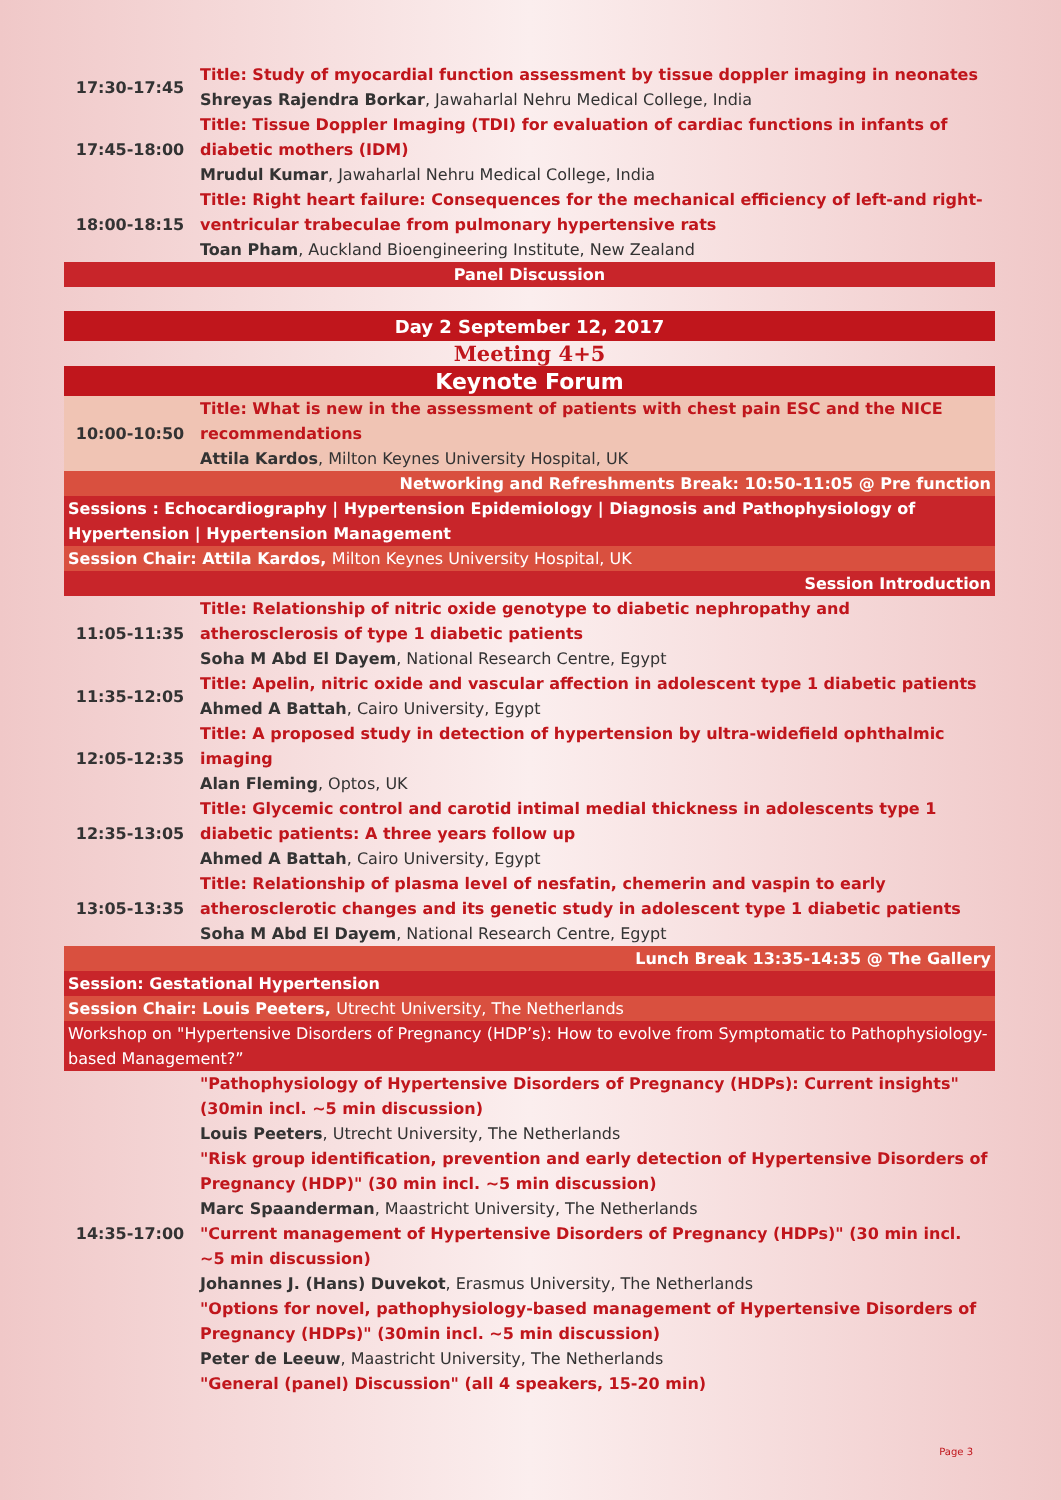| 17:30-17:45 | Title: Study of myocardial function assessment by tissue doppler imaging in neonates Shreyas Rajendra Borkar , Jawaharlal Nehru Medical College, India |
| 17:45-18:00 | Title: Tissue Doppler Imaging (TDI) for evaluation of cardiac functions in infants of diabetic mothers (IDM) Mrudul Kumar , Jawaharlal Nehru Medical College, India |
| 18:00-18:15 | Title: Right heart failure: Consequences for the mechanical efficiency of left-and right-ventricular trabeculae from pulmonary hypertensive rats Toan Pham , Auckland Bioengineering Institute, New Zealand |
| Panel Discussion | |
| Day 2 September 12, 2017 | |
| Meeting 4+5 | |
| Keynote Forum | |
| 10:00-10:50 | Title: What is new in the assessment of patients with chest pain ESC and the NICE recommendations Attila Kardos , Milton Keynes University Hospital, UK |
| Networking and Refreshments Break: 10:50-11:05 @ Pre function | |
| Sessions : Echocardiography / Hypertension Epidemiology / Diagnosis and Pathophysiology of Hypertension / Hypertension Management | |
| Session Chair: Attila Kardos, Milton Keynes University Hospital, UK | |
| Session Introduction | |
| 11:05-11:35 | Title: Relationship of nitric oxide genotype to diabetic nephropathy and atherosclerosis of type 1 diabetic patients Soha M Abd El Dayem , National Research Centre, Egypt |
| 11:35-12:05 | Title: Apelin, nitric oxide and vascular affection in adolescent type 1 diabetic patients Ahmed A Battah , Cairo University, Egypt |
| 12:05-12:35 | Title: A proposed study in detection of hypertension by ultra-widefield ophthalmic imaging Alan Fleming , Optos, UK |
| 12:35-13:05 | Title: Glycemic control and carotid intimal medial thickness in adolescents type 1 diabetic patients: A three years follow up Ahmed A Battah , Cairo University, Egypt |
| 13:05-13:35 | Title: Relationship of plasma level of nesfatin, chemerin and vaspin to early atherosclerotic changes and its genetic study in adolescent type 1 diabetic patients Soha M Abd El Dayem , National Research Centre, Egypt |
| Lunch Break 13:35-14:35 @ The Gallery | |
| Session: Gestational Hypertension | |
| Session Chair: Louis Peeters, Utrecht University, The Netherlands | |
| Workshop on "Hypertensive Disorders of Pregnancy (HDP’s): How to evolve from Symptomatic to Pathophysiology-based Management?” | |
| 14:35-17:00 | "Pathophysiology of Hypertensive Disorders of Pregnancy (HDPs): Current insights" (30min incl. ~5 min discussion) Louis Peeters , Utrecht University, The Netherlands "Risk group identification, prevention and early detection of Hypertensive Disorders of Pregnancy (HDP)" (30 min incl. ~5 min discussion) Marc Spaanderman , Maastricht University, The Netherlands "Current management of Hypertensive Disorders of Pregnancy (HDPs)" (30 min incl. ~5 min discussion) Johannes J. (Hans) Duvekot , Erasmus University, The Netherlands "Options for novel, pathophysiology-based management of Hypertensive Disorders of Pregnancy (HDPs)" (30min incl. ~5 min discussion) Peter de Leeuw , Maastricht University, The Netherlands "General (panel) Discussion" (all 4 speakers, 15-20 min) |
Page 3